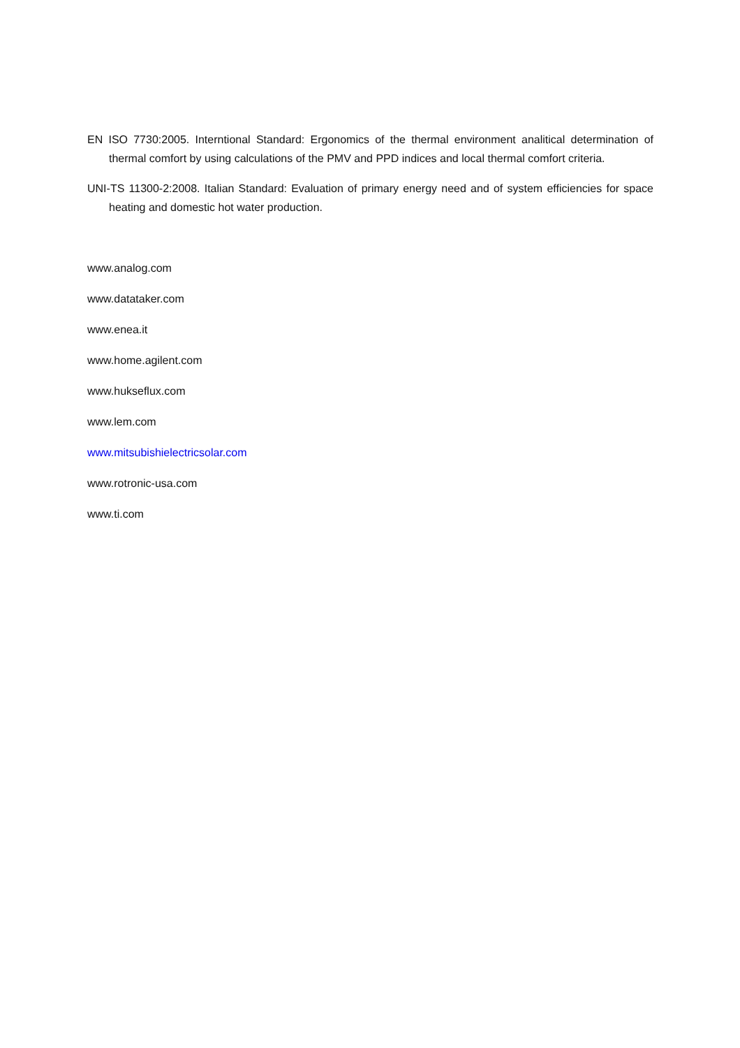EN ISO 7730:2005. Interntional Standard: Ergonomics of the thermal environment analitical determination of thermal comfort by using calculations of the PMV and PPD indices and local thermal comfort criteria.
UNI-TS 11300-2:2008. Italian Standard: Evaluation of primary energy need and of system efficiencies for space heating and domestic hot water production.
www.analog.com
www.datataker.com
www.enea.it
www.home.agilent.com
www.hukseflux.com
www.lem.com
www.mitsubishielectricsolar.com
www.rotronic-usa.com
www.ti.com